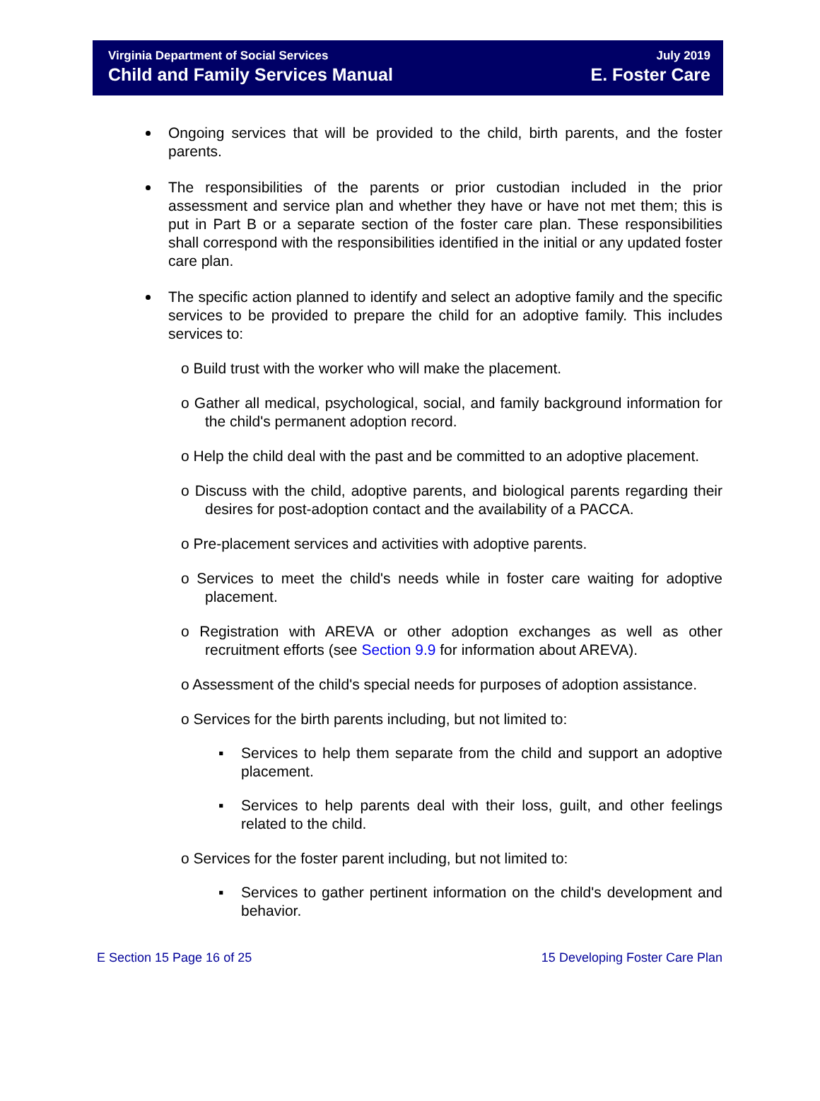Virginia Department of Social Services
Child and Family Services Manual
July 2019
E. Foster Care
Ongoing services that will be provided to the child, birth parents, and the foster parents.
The responsibilities of the parents or prior custodian included in the prior assessment and service plan and whether they have or have not met them; this is put in Part B or a separate section of the foster care plan. These responsibilities shall correspond with the responsibilities identified in the initial or any updated foster care plan.
The specific action planned to identify and select an adoptive family and the specific services to be provided to prepare the child for an adoptive family. This includes services to:
o Build trust with the worker who will make the placement.
o Gather all medical, psychological, social, and family background information for the child's permanent adoption record.
o Help the child deal with the past and be committed to an adoptive placement.
o Discuss with the child, adoptive parents, and biological parents regarding their desires for post-adoption contact and the availability of a PACCA.
o Pre-placement services and activities with adoptive parents.
o Services to meet the child's needs while in foster care waiting for adoptive placement.
o Registration with AREVA or other adoption exchanges as well as other recruitment efforts (see Section 9.9 for information about AREVA).
o Assessment of the child's special needs for purposes of adoption assistance.
o Services for the birth parents including, but not limited to:
▪ Services to help them separate from the child and support an adoptive placement.
▪ Services to help parents deal with their loss, guilt, and other feelings related to the child.
o Services for the foster parent including, but not limited to:
▪ Services to gather pertinent information on the child's development and behavior.
E Section 15 Page 16 of 25 15 Developing Foster Care Plan